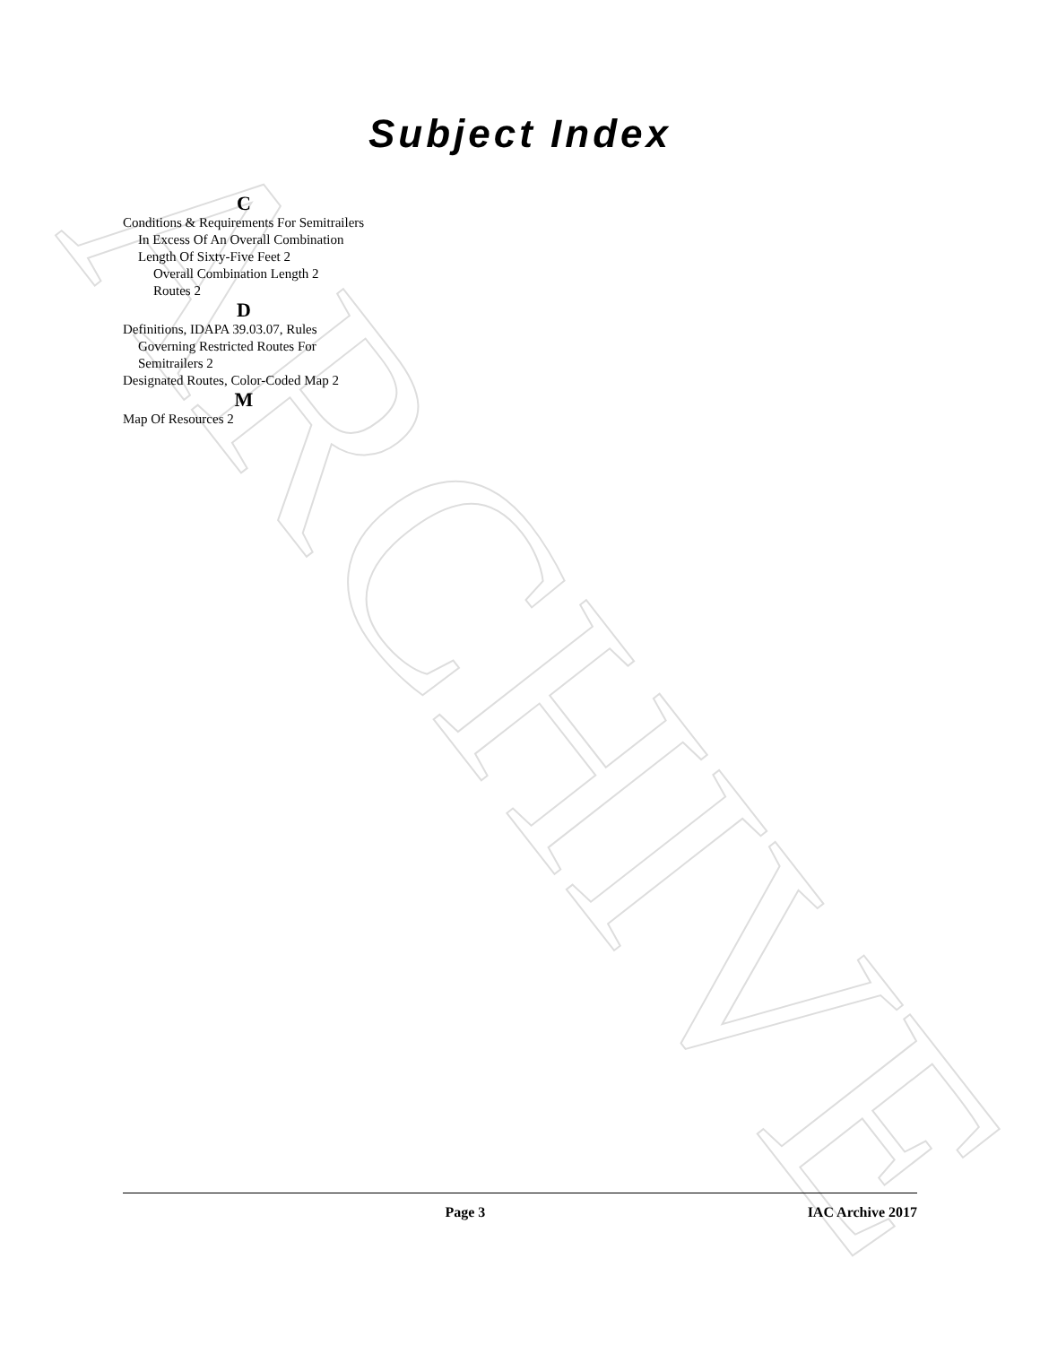ARCHIVE
Subject Index
C
Conditions & Requirements For Semitrailers In Excess Of An Overall Combination Length Of Sixty-Five Feet 2
Overall Combination Length 2
Routes 2
D
Definitions, IDAPA 39.03.07, Rules Governing Restricted Routes For Semitrailers 2
Designated Routes, Color-Coded Map 2
M
Map Of Resources 2
Page 3 IAC Archive 2017